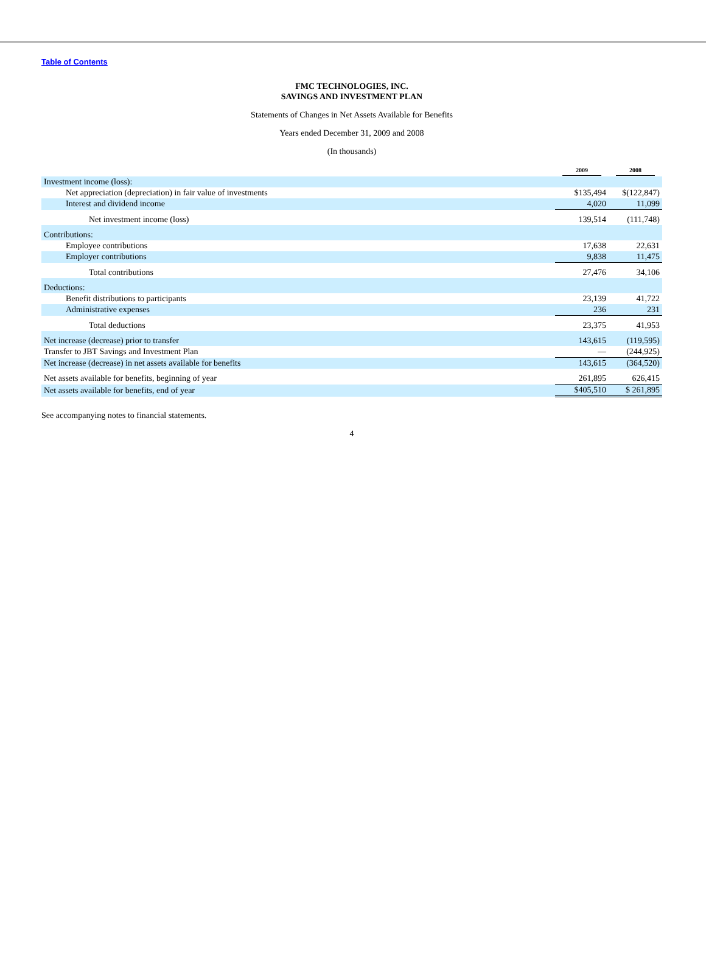Table of Contents
FMC TECHNOLOGIES, INC.
SAVINGS AND INVESTMENT PLAN
Statements of Changes in Net Assets Available for Benefits
Years ended December 31, 2009 and 2008
(In thousands)
| | 2009 | 2008 |
| --- | --- | --- |
| Investment income (loss): | | |
| Net appreciation (depreciation) in fair value of investments | $135,494 | $(122,847) |
| Interest and dividend income | 4,020 | 11,099 |
| Net investment income (loss) | 139,514 | (111,748) |
| Contributions: | | |
| Employee contributions | 17,638 | 22,631 |
| Employer contributions | 9,838 | 11,475 |
| Total contributions | 27,476 | 34,106 |
| Deductions: | | |
| Benefit distributions to participants | 23,139 | 41,722 |
| Administrative expenses | 236 | 231 |
| Total deductions | 23,375 | 41,953 |
| Net increase (decrease) prior to transfer | 143,615 | (119,595) |
| Transfer to JBT Savings and Investment Plan | — | (244,925) |
| Net increase (decrease) in net assets available for benefits | 143,615 | (364,520) |
| Net assets available for benefits, beginning of year | 261,895 | 626,415 |
| Net assets available for benefits, end of year | $405,510 | $ 261,895 |
See accompanying notes to financial statements.
4